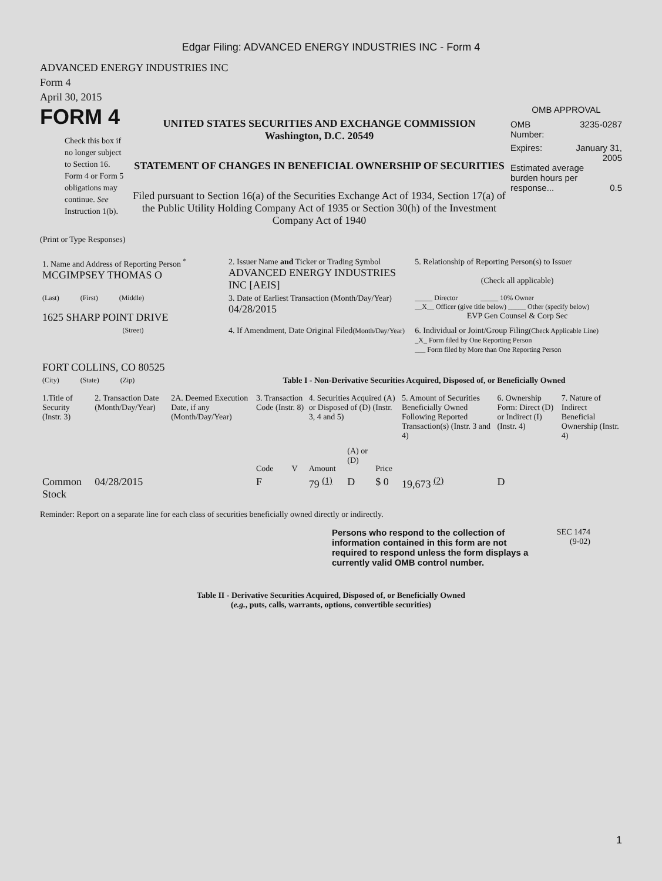Edgar Filing: ADVANCED ENERGY INDUSTRIES INC - Form 4
ADVANCED ENERGY INDUSTRIES INC
Form 4
April 30, 2015
FORM 4
Check this box if no longer subject to Section 16. Form 4 or Form 5 obligations may continue. See Instruction 1(b).
UNITED STATES SECURITIES AND EXCHANGE COMMISSION
Washington, D.C. 20549
STATEMENT OF CHANGES IN BENEFICIAL OWNERSHIP OF SECURITIES
Filed pursuant to Section 16(a) of the Securities Exchange Act of 1934, Section 17(a) of the Public Utility Holding Company Act of 1935 or Section 30(h) of the Investment Company Act of 1940
OMB APPROVAL
OMB
Number: 3235-0287
Expires: January 31,
2005
Estimated average
burden hours per
response... 0.5
(Print or Type Responses)
| 1. Name and Address of Reporting Person <sup>*</sup> MCGIMPSEY THOMAS O | 2. Issuer Name and Ticker or Trading Symbol ADVANCED ENERGY INDUSTRIES INC [AEIS] | 5. Relationship of Reporting Person(s) to Issuer (Check all applicable) |
| (Last) (First) (Middle) 1625 SHARP POINT DRIVE | 3. Date of Earliest Transaction (Month/Day/Year) 04/28/2015 | _____ Director _____ 10% Owner __X__ Officer (give title below) _____ Other (specify below) EVP Gen Counsel & Corp Sec |
| (Street) FORT COLLINS, CO 80525 | 4. If Amendment, Date Original Filed (Month/Day/Year) | 6. Individual or Joint/Group Filing (Check Applicable Line) _X_ Form filed by One Reporting Person ___ Form filed by More than One Reporting Person |
| (City) (State) (Zip) | Table I - Non-Derivative Securities Acquired, Disposed of, or Beneficially Owned | |
| 1.Title of Security (Instr. 3) | 2. Transaction Date (Month/Day/Year) | 2A. Deemed Execution Date, if any (Month/Day/Year) | 3. Transaction Code (Instr. 8) | | 4. Securities Acquired (A) or Disposed of (D) (Instr. 3, 4 and 5) | | | 5. Amount of Securities Beneficially Owned Following Reported Transaction(s) (Instr. 3 and 4) | 6. Ownership Form: Direct (D) or Indirect (I) (Instr. 4) | 7. Nature of Indirect Beneficial Ownership (Instr. 4) |
| --- | --- | --- | --- | --- | --- | --- | --- | --- | --- | --- |
| | | | Code | V | Amount | (A) or (D) | Price | | | |
| Common Stock | 04/28/2015 | | F | | 79 <sup>(1)</sup> | D | $ 0 | 19,673 <sup>(2)</sup> | D | |
Reminder: Report on a separate line for each class of securities beneficially owned directly or indirectly.
Persons who respond to the collection of information contained in this form are not required to respond unless the form displays a currently valid OMB control number.
SEC 1474
(9-02)
Table II - Derivative Securities Acquired, Disposed of, or Beneficially Owned
(e.g., puts, calls, warrants, options, convertible securities)
1